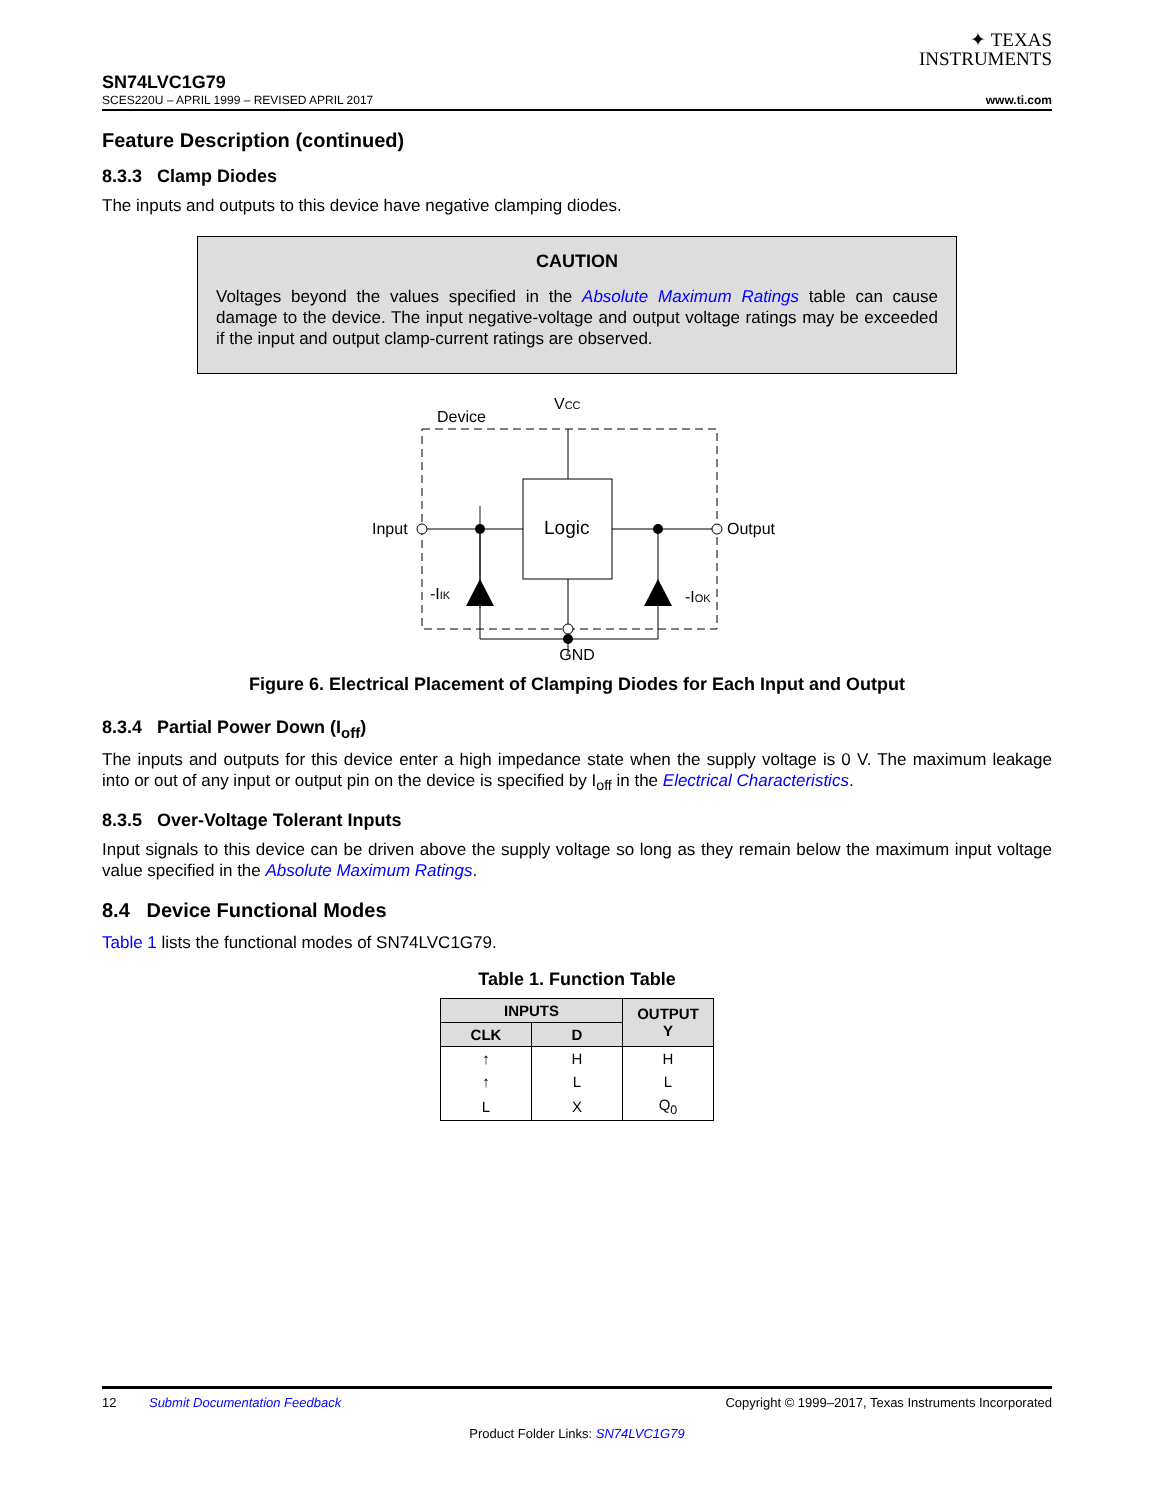✦ TEXAS
INSTRUMENTS
SN74LVC1G79
SCES220U – APRIL 1999 – REVISED APRIL 2017 www.ti.com
Feature Description (continued)
8.3.3 Clamp Diodes
The inputs and outputs to this device have negative clamping diodes.
CAUTION
Voltages beyond the values specified in the Absolute Maximum Ratings table can cause damage to the device. The input negative-voltage and output voltage ratings may be exceeded if the input and output clamp-current ratings are observed.
Device
VCC
Logic
Input
Output
-IIK
-IOK
.
GND
Figure 6. Electrical Placement of Clamping Diodes for Each Input and Output
8.3.4 Partial Power Down (I<sub>off</sub>)
The inputs and outputs for this device enter a high impedance state when the supply voltage is 0 V. The maximum leakage into or out of any input or output pin on the device is specified by I<sub>off</sub> in the Electrical Characteristics.
8.3.5 Over-Voltage Tolerant Inputs
Input signals to this device can be driven above the supply voltage so long as they remain below the maximum input voltage value specified in the Absolute Maximum Ratings.
8.4 Device Functional Modes
Table 1 lists the functional modes of SN74LVC1G79.
Table 1. Function Table
| INPUTS | | OUTPUT Y |
| --- | --- | --- |
| CLK | D | |
| ↑ | H | H |
| ↑ | L | L |
| L | X | Q<sub>0</sub> |
12 Submit Documentation Feedback Copyright © 1999–2017, Texas Instruments Incorporated
Product Folder Links: SN74LVC1G79